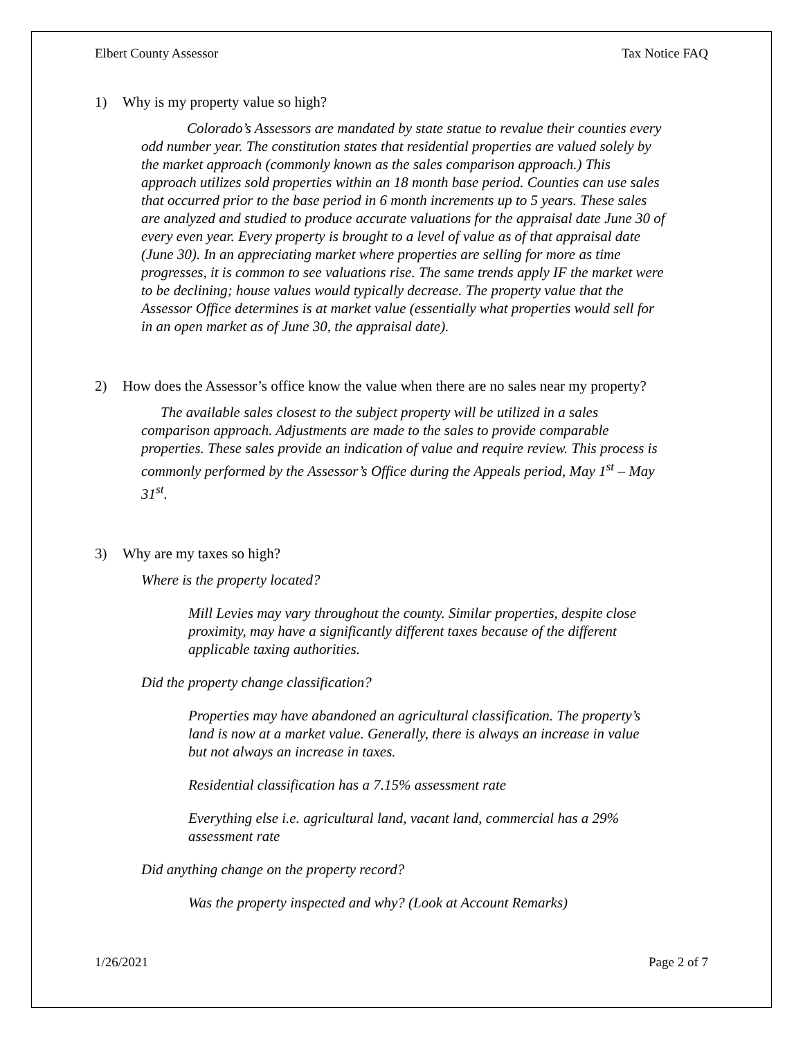Elbert County Assessor Tax Notice FAQ
1) Why is my property value so high?
Colorado’s Assessors are mandated by state statue to revalue their counties every odd number year. The constitution states that residential properties are valued solely by the market approach (commonly known as the sales comparison approach.) This approach utilizes sold properties within an 18 month base period. Counties can use sales that occurred prior to the base period in 6 month increments up to 5 years. These sales are analyzed and studied to produce accurate valuations for the appraisal date June 30 of every even year. Every property is brought to a level of value as of that appraisal date (June 30). In an appreciating market where properties are selling for more as time progresses, it is common to see valuations rise. The same trends apply IF the market were to be declining; house values would typically decrease. The property value that the Assessor Office determines is at market value (essentially what properties would sell for in an open market as of June 30, the appraisal date).
2) How does the Assessor’s office know the value when there are no sales near my property?
The available sales closest to the subject property will be utilized in a sales comparison approach. Adjustments are made to the sales to provide comparable properties. These sales provide an indication of value and require review. This process is commonly performed by the Assessor’s Office during the Appeals period, May 1<sup>st</sup> – May 31<sup>st</sup>.
3) Why are my taxes so high?
Where is the property located?
Mill Levies may vary throughout the county. Similar properties, despite close proximity, may have a significantly different taxes because of the different applicable taxing authorities.
Did the property change classification?
Properties may have abandoned an agricultural classification. The property’s land is now at a market value. Generally, there is always an increase in value but not always an increase in taxes.
Residential classification has a 7.15% assessment rate
Everything else i.e. agricultural land, vacant land, commercial has a 29% assessment rate
Did anything change on the property record?
Was the property inspected and why? (Look at Account Remarks)
1/26/2021 Page 2 of 7